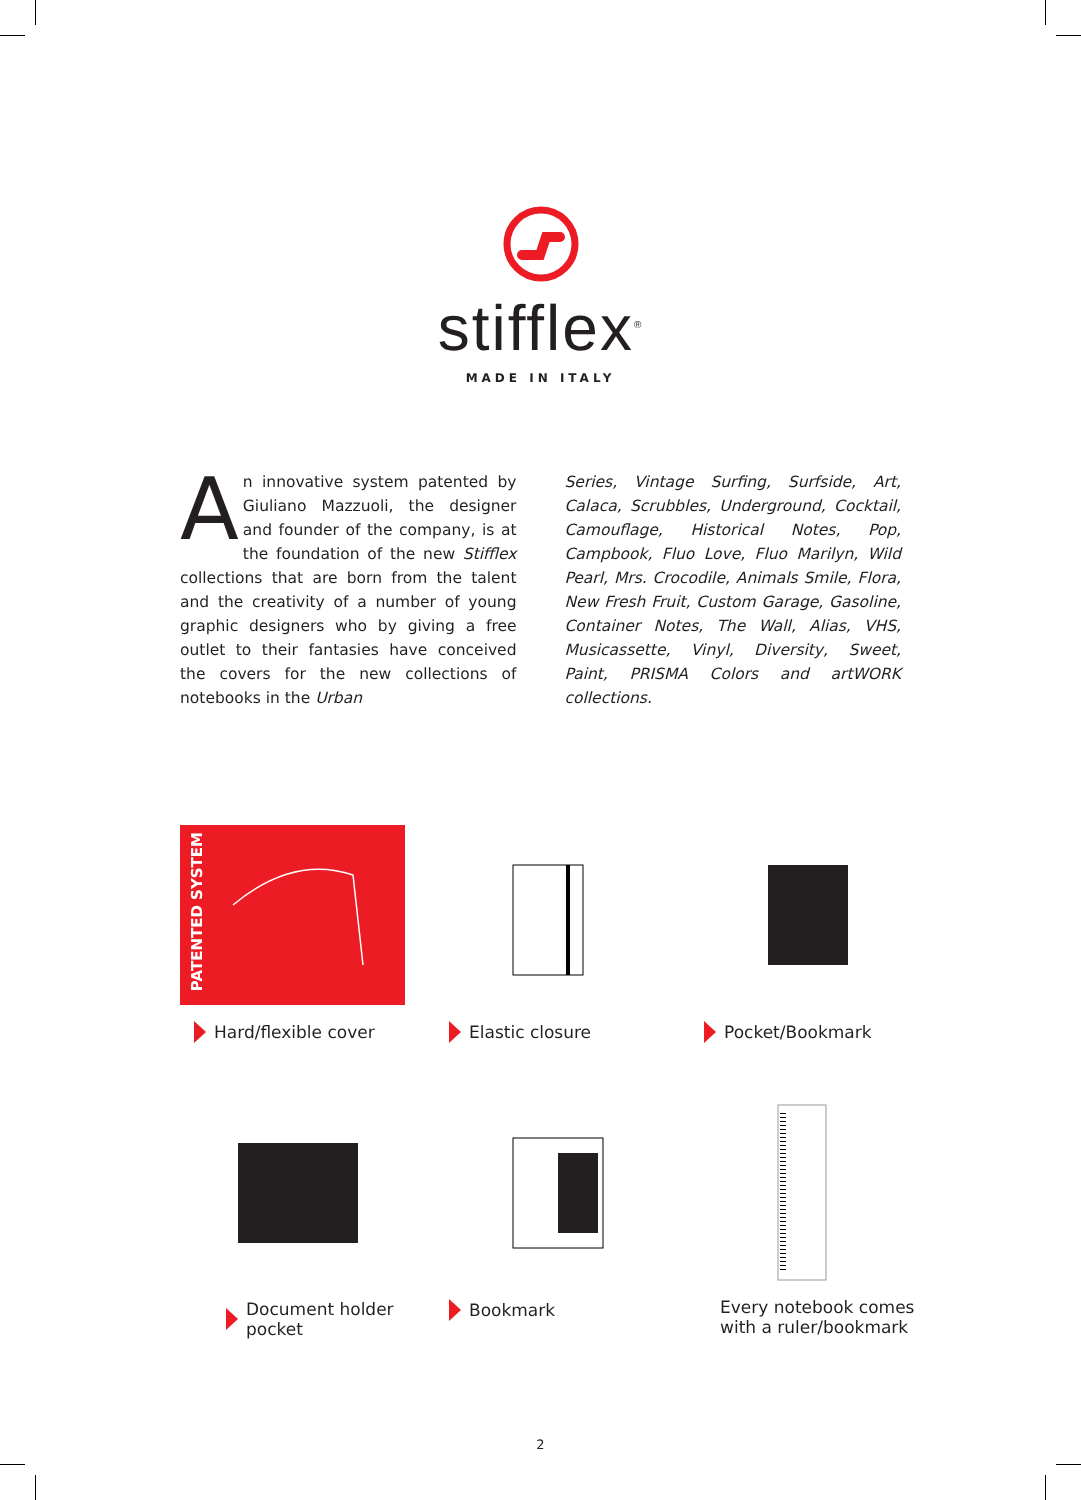stifflex<sup>®</sup>
MADE IN ITALY
An innovative system patented by Giuliano Mazzuoli, the designer and founder of the company, is at the foundation of the new Stifflex collections that are born from the talent and the creativity of a number of young graphic designers who by giving a free outlet to their fantasies have conceived the covers for the new collections of notebooks in the Urban
Series, Vintage Surfing, Surfside, Art, Calaca, Scrubbles, Underground, Cocktail, Camouflage, Historical Notes, Pop, Campbook, Fluo Love, Fluo Marilyn, Wild Pearl, Mrs. Crocodile, Animals Smile, Flora, New Fresh Fruit, Custom Garage, Gasoline, Container Notes, The Wall, Alias, VHS, Musicassette, Vinyl, Diversity, Sweet, Paint, PRISMA Colors and artWORK collections.
PATENTED SYSTEM
Hard/flexible cover
Elastic closure
Pocket/Bookmark
Document holder pocket
Bookmark
Every notebook comes
with a ruler/bookmark
2